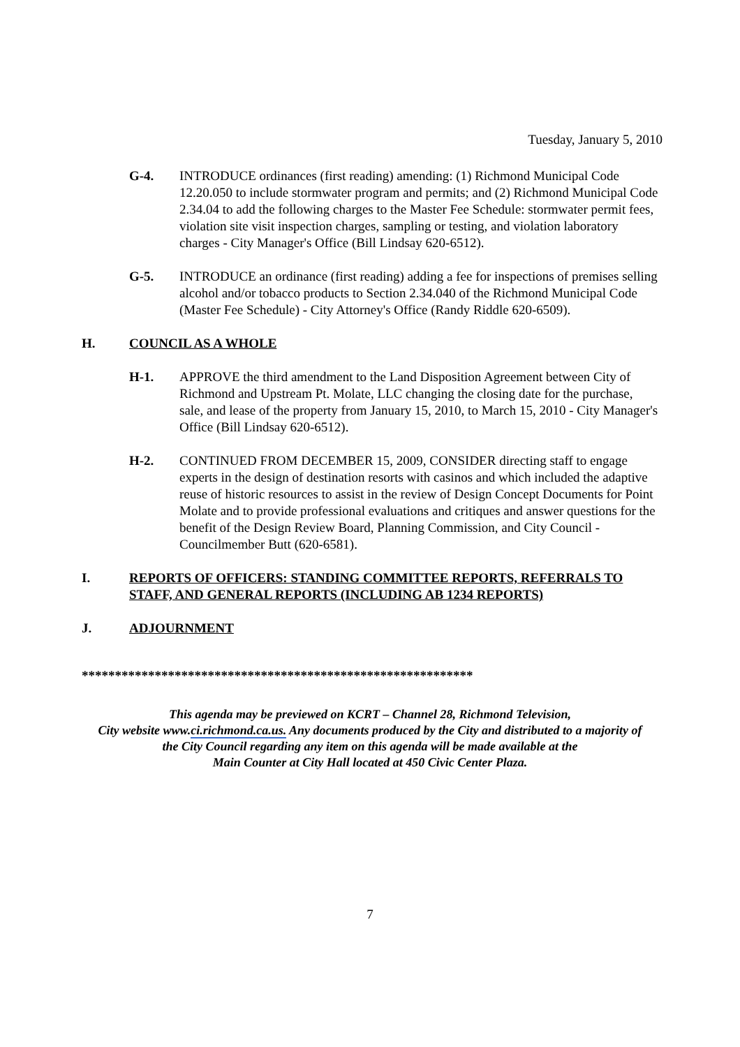Tuesday, January 5, 2010
G-4. INTRODUCE ordinances (first reading) amending: (1) Richmond Municipal Code 12.20.050 to include stormwater program and permits; and (2) Richmond Municipal Code 2.34.04 to add the following charges to the Master Fee Schedule: stormwater permit fees, violation site visit inspection charges, sampling or testing, and violation laboratory charges - City Manager's Office (Bill Lindsay 620-6512).
G-5. INTRODUCE an ordinance (first reading) adding a fee for inspections of premises selling alcohol and/or tobacco products to Section 2.34.040 of the Richmond Municipal Code (Master Fee Schedule) - City Attorney's Office (Randy Riddle 620-6509).
H. COUNCIL AS A WHOLE
H-1. APPROVE the third amendment to the Land Disposition Agreement between City of Richmond and Upstream Pt. Molate, LLC changing the closing date for the purchase, sale, and lease of the property from January 15, 2010, to March 15, 2010 - City Manager's Office (Bill Lindsay 620-6512).
H-2. CONTINUED FROM DECEMBER 15, 2009, CONSIDER directing staff to engage experts in the design of destination resorts with casinos and which included the adaptive reuse of historic resources to assist in the review of Design Concept Documents for Point Molate and to provide professional evaluations and critiques and answer questions for the benefit of the Design Review Board, Planning Commission, and City Council - Councilmember Butt (620-6581).
I. REPORTS OF OFFICERS: STANDING COMMITTEE REPORTS, REFERRALS TO STAFF, AND GENERAL REPORTS (INCLUDING AB 1234 REPORTS)
J. ADJOURNMENT
***********************************************************
This agenda may be previewed on KCRT – Channel 28, Richmond Television,
City website www.ci.richmond.ca.us. Any documents produced by the City and distributed to a majority of
the City Council regarding any item on this agenda will be made available at the
Main Counter at City Hall located at 450 Civic Center Plaza.
7